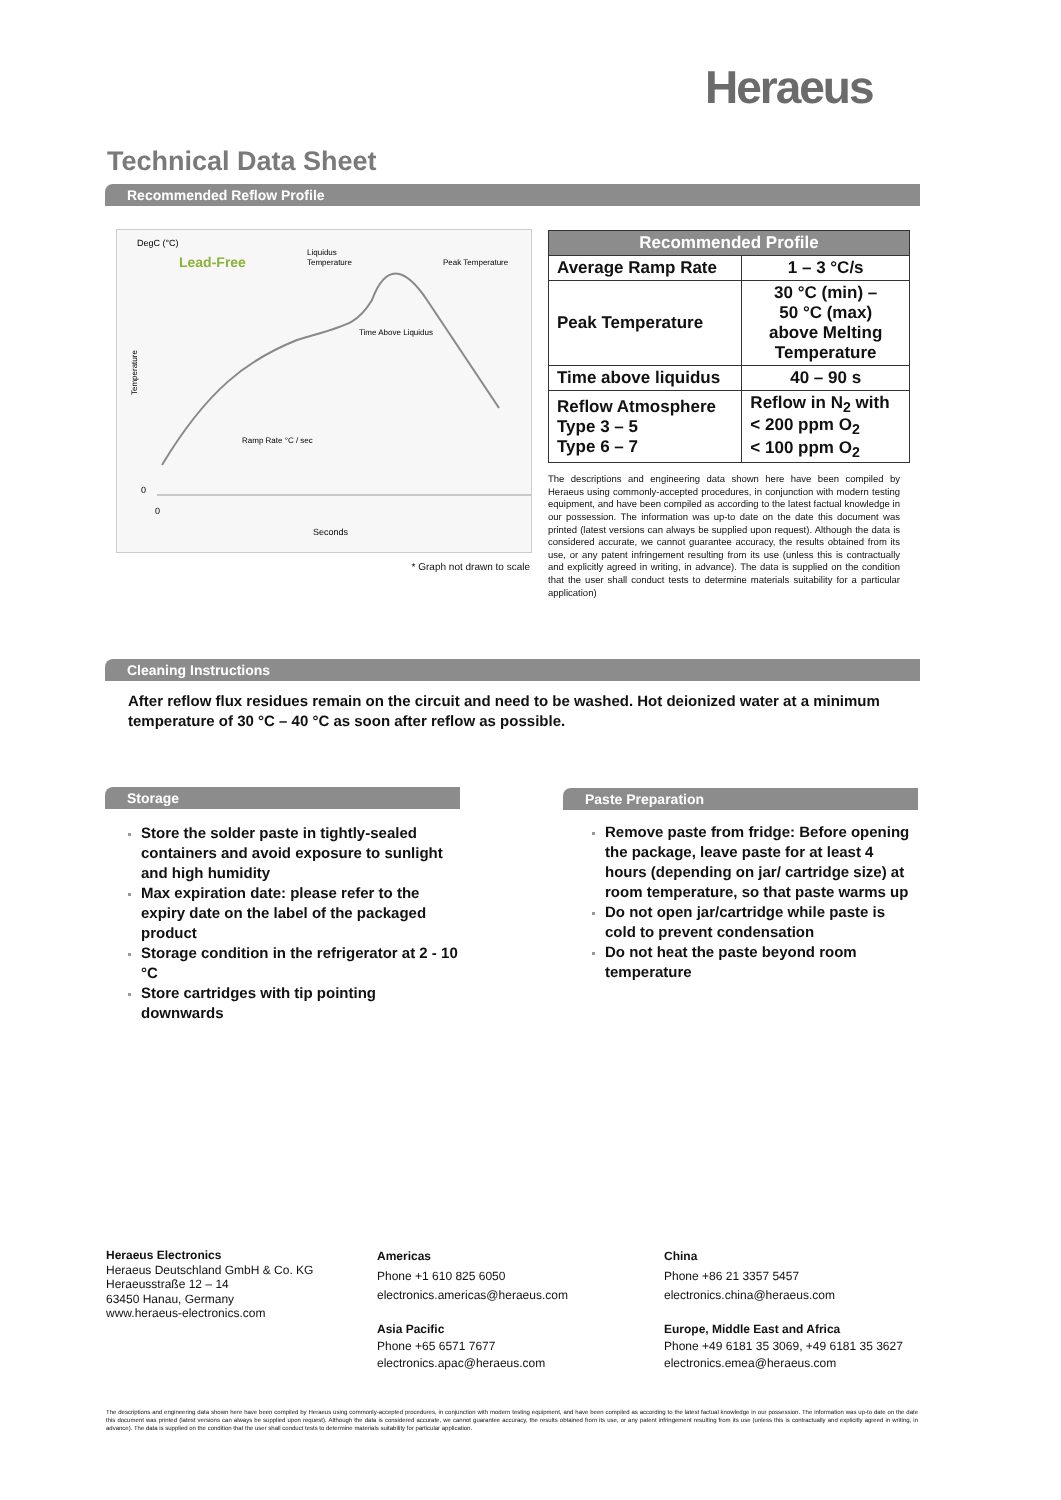Heraeus
Technical Data Sheet
Recommended Reflow Profile
DegC (°C)
Lead-Free
Liquidus
Temperature
Peak Temperature
Time Above Liquidus
Ramp Rate °C / sec
Temperature
0
0
Seconds
* Graph not drawn to scale
| Recommended Profile | |
| --- | --- |
| Average Ramp Rate | 1 – 3 °C/s |
| Peak Temperature | 30 °C (min) – 50 °C (max) above Melting Temperature |
| Time above liquidus | 40 – 90 s |
| Reflow Atmosphere Type 3 – 5 Type 6 – 7 | Reflow in N<sub>2</sub> with < 200 ppm O<sub>2</sub> < 100 ppm O<sub>2</sub> |
The descriptions and engineering data shown here have been compiled by Heraeus using commonly-accepted procedures, in conjunction with modern testing equipment, and have been compiled as according to the latest factual knowledge in our possession. The information was up-to date on the date this document was printed (latest versions can always be supplied upon request). Although the data is considered accurate, we cannot guarantee accuracy, the results obtained from its use, or any patent infringement resulting from its use (unless this is contractually and explicitly agreed in writing, in advance). The data is supplied on the condition that the user shall conduct tests to determine materials suitability for a particular application)
Cleaning Instructions
After reflow flux residues remain on the circuit and need to be washed. Hot deionized water at a minimum temperature of 30 °C – 40 °C as soon after reflow as possible.
Storage
Store the solder paste in tightly-sealed containers and avoid exposure to sunlight and high humidity
Max expiration date: please refer to the expiry date on the label of the packaged product
Storage condition in the refrigerator at 2 - 10 °C
Store cartridges with tip pointing downwards
Paste Preparation
Remove paste from fridge: Before opening the package, leave paste for at least 4 hours (depending on jar/ cartridge size) at room temperature, so that paste warms up
Do not open jar/cartridge while paste is cold to prevent condensation
Do not heat the paste beyond room temperature
Heraeus Electronics
Heraeus Deutschland GmbH & Co. KG
Heraeusstraße 12 – 14
63450 Hanau, Germany
www.heraeus-electronics.com
Americas
Phone +1 610 825 6050
electronics.americas@heraeus.com
Asia Pacific
Phone +65 6571 7677
electronics.apac@heraeus.com
China
Phone +86 21 3357 5457
electronics.china@heraeus.com
Europe, Middle East and Africa
Phone +49 6181 35 3069, +49 6181 35 3627
electronics.emea@heraeus.com
The descriptions and engineering data shown here have been compiled by Heraeus using commonly-accepted procedures, in conjunction with modern testing equipment, and have been compiled as according to the latest factual knowledge in our possession. The information was up-to date on the date this document was printed (latest versions can always be supplied upon request). Although the data is considered accurate, we cannot guarantee accuracy, the results obtained from its use, or any patent infringement resulting from its use (unless this is contractually and explicitly agreed in writing, in advance). The data is supplied on the condition that the user shall conduct tests to determine materials suitability for particular application.